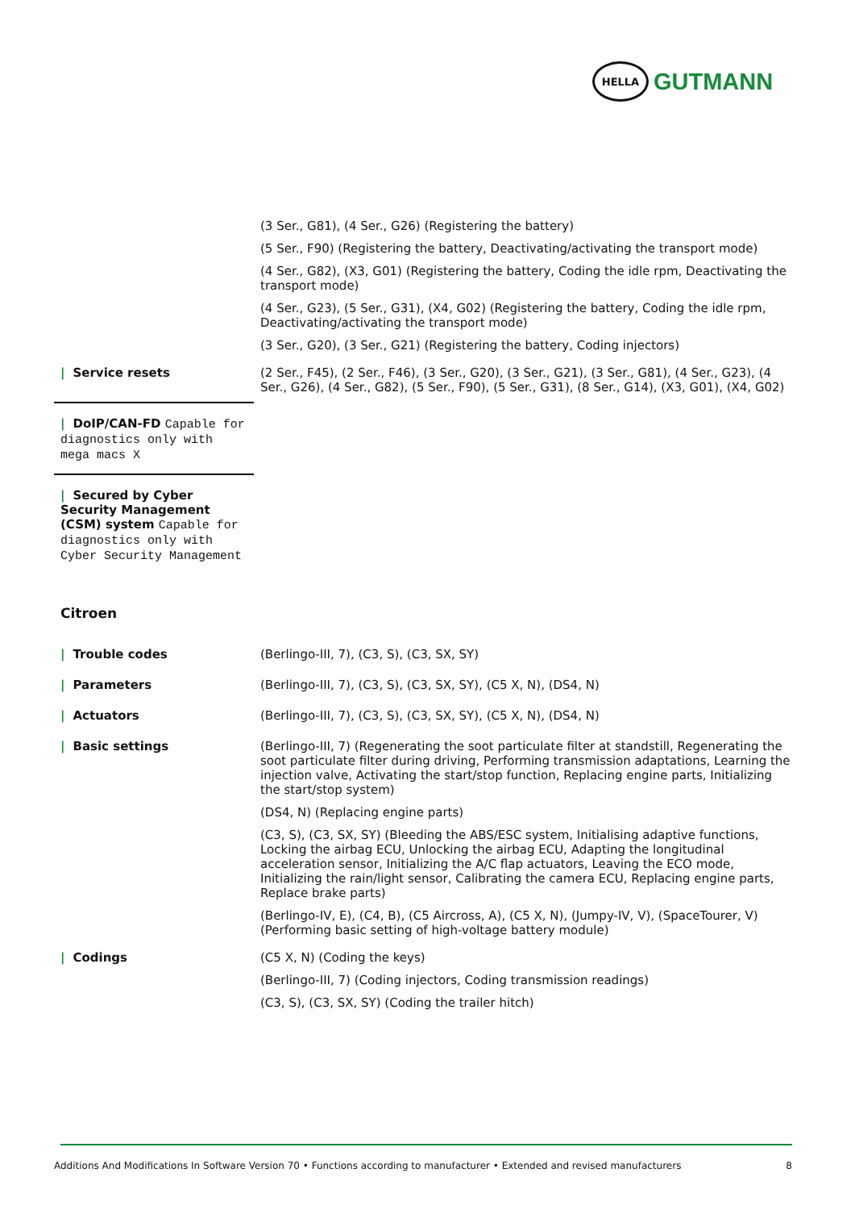HELLA
GUTMANN
| | (3 Ser., G81), (4 Ser., G26) (Registering the battery) (5 Ser., F90) (Registering the battery, Deactivating/activating the transport mode) (4 Ser., G82), (X3, G01) (Registering the battery, Coding the idle rpm, Deactivating the transport mode) (4 Ser., G23), (5 Ser., G31), (X4, G02) (Registering the battery, Coding the idle rpm, Deactivating/activating the transport mode) (3 Ser., G20), (3 Ser., G21) (Registering the battery, Coding injectors) |
| / Service resets | (2 Ser., F45), (2 Ser., F46), (3 Ser., G20), (3 Ser., G21), (3 Ser., G81), (4 Ser., G23), (4 Ser., G26), (4 Ser., G82), (5 Ser., F90), (5 Ser., G31), (8 Ser., G14), (X3, G01), (X4, G02) |
| / DoIP/CAN-FD Capable for diagnostics only with mega macs X | |
| / Secured by Cyber Security Management (CSM) system Capable for diagnostics only with Cyber Security Management | |
Citroen
| / Trouble codes | (Berlingo-III, 7), (C3, S), (C3, SX, SY) |
| / Parameters | (Berlingo-III, 7), (C3, S), (C3, SX, SY), (C5 X, N), (DS4, N) |
| / Actuators | (Berlingo-III, 7), (C3, S), (C3, SX, SY), (C5 X, N), (DS4, N) |
| / Basic settings | (Berlingo-III, 7) (Regenerating the soot particulate filter at standstill, Regenerating the soot particulate filter during driving, Performing transmission adaptations, Learning the injection valve, Activating the start/stop function, Replacing engine parts, Initializing the start/stop system) (DS4, N) (Replacing engine parts) (C3, S), (C3, SX, SY) (Bleeding the ABS/ESC system, Initialising adaptive functions, Locking the airbag ECU, Unlocking the airbag ECU, Adapting the longitudinal acceleration sensor, Initializing the A/C flap actuators, Leaving the ECO mode, Initializing the rain/light sensor, Calibrating the camera ECU, Replacing engine parts, Replace brake parts) (Berlingo-IV, E), (C4, B), (C5 Aircross, A), (C5 X, N), (Jumpy-IV, V), (SpaceTourer, V) (Performing basic setting of high-voltage battery module) |
| / Codings | (C5 X, N) (Coding the keys) (Berlingo-III, 7) (Coding injectors, Coding transmission readings) (C3, S), (C3, SX, SY) (Coding the trailer hitch) |
Additions And Modifications In Software Version 70 • Functions according to manufacturer • Extended and revised manufacturers 8